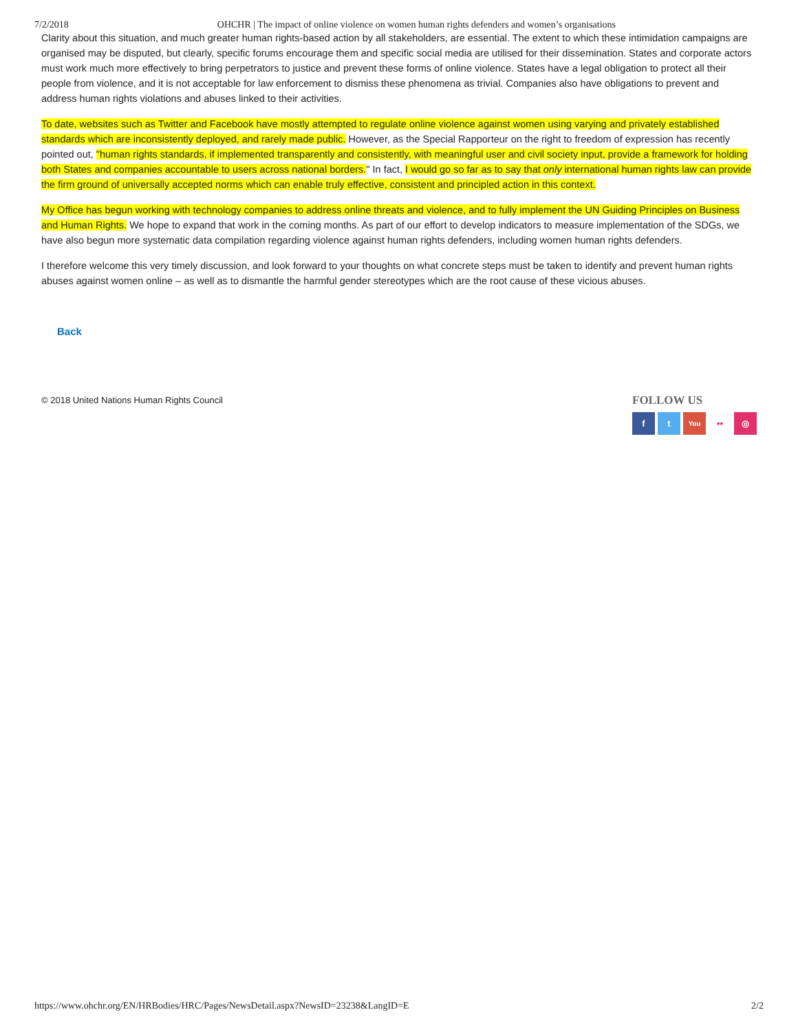7/2/2018 OHCHR | The impact of online violence on women human rights defenders and women’s organisations
Clarity about this situation, and much greater human rights-based action by all stakeholders, are essential. The extent to which these intimidation campaigns are organised may be disputed, but clearly, specific forums encourage them and specific social media are utilised for their dissemination. States and corporate actors must work much more effectively to bring perpetrators to justice and prevent these forms of online violence. States have a legal obligation to protect all their people from violence, and it is not acceptable for law enforcement to dismiss these phenomena as trivial. Companies also have obligations to prevent and address human rights violations and abuses linked to their activities.
To date, websites such as Twitter and Facebook have mostly attempted to regulate online violence against women using varying and privately established standards which are inconsistently deployed, and rarely made public. However, as the Special Rapporteur on the right to freedom of expression has recently pointed out, "human rights standards, if implemented transparently and consistently, with meaningful user and civil society input, provide a framework for holding both States and companies accountable to users across national borders." In fact, I would go so far as to say that only international human rights law can provide the firm ground of universally accepted norms which can enable truly effective, consistent and principled action in this context.
My Office has begun working with technology companies to address online threats and violence, and to fully implement the UN Guiding Principles on Business and Human Rights. We hope to expand that work in the coming months. As part of our effort to develop indicators to measure implementation of the SDGs, we have also begun more systematic data compilation regarding violence against human rights defenders, including women human rights defenders.
I therefore welcome this very timely discussion, and look forward to your thoughts on what concrete steps must be taken to identify and prevent human rights abuses against women online – as well as to dismantle the harmful gender stereotypes which are the root cause of these vicious abuses.
Back
© 2018 United Nations Human Rights Council
FOLLOW US
f t You •• ◎
https://www.ohchr.org/EN/HRBodies/HRC/Pages/NewsDetail.aspx?NewsID=23238&LangID=E 2/2